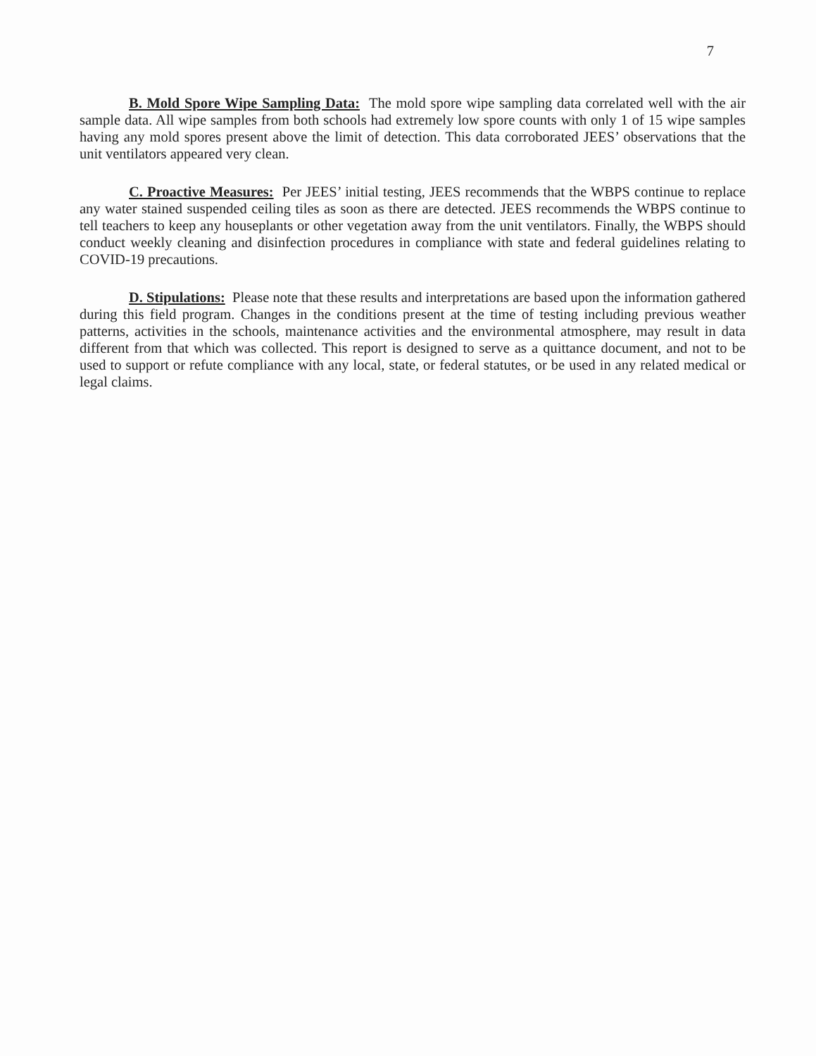7
B. Mold Spore Wipe Sampling Data: The mold spore wipe sampling data correlated well with the air sample data. All wipe samples from both schools had extremely low spore counts with only 1 of 15 wipe samples having any mold spores present above the limit of detection. This data corroborated JEES’ observations that the unit ventilators appeared very clean.
C. Proactive Measures: Per JEES’ initial testing, JEES recommends that the WBPS continue to replace any water stained suspended ceiling tiles as soon as there are detected. JEES recommends the WBPS continue to tell teachers to keep any houseplants or other vegetation away from the unit ventilators. Finally, the WBPS should conduct weekly cleaning and disinfection procedures in compliance with state and federal guidelines relating to COVID-19 precautions.
D. Stipulations: Please note that these results and interpretations are based upon the information gathered during this field program. Changes in the conditions present at the time of testing including previous weather patterns, activities in the schools, maintenance activities and the environmental atmosphere, may result in data different from that which was collected. This report is designed to serve as a quittance document, and not to be used to support or refute compliance with any local, state, or federal statutes, or be used in any related medical or legal claims.